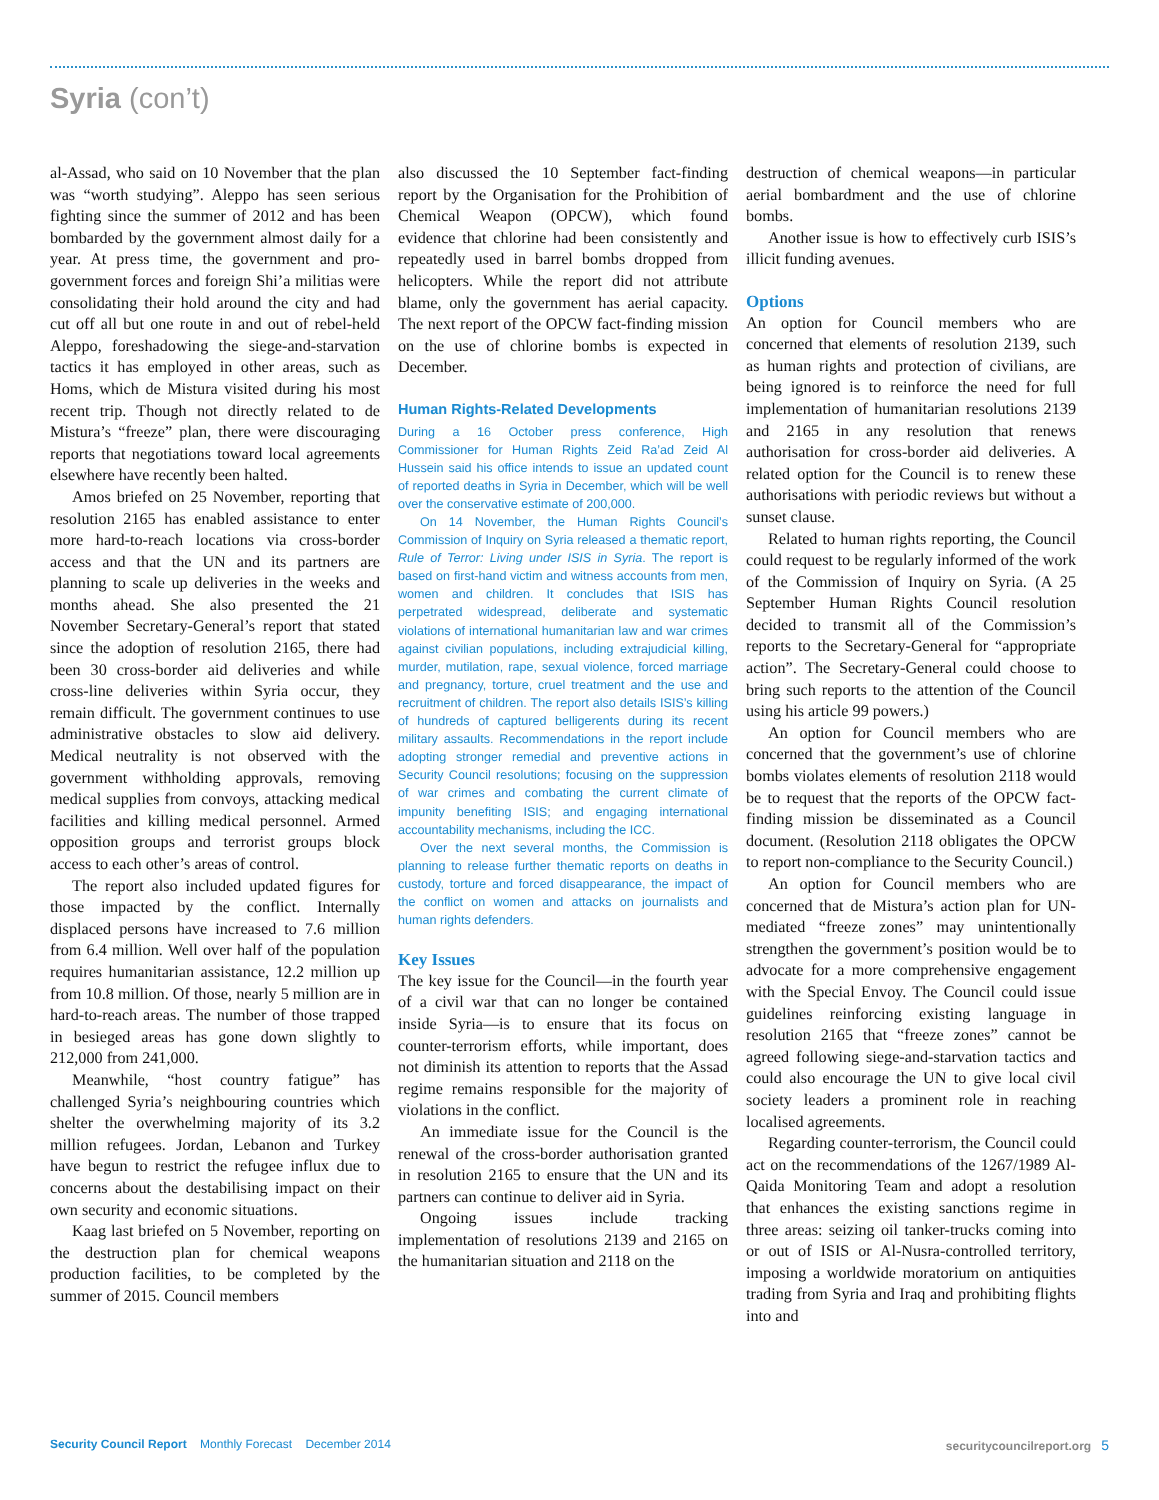Syria (con’t)
al-Assad, who said on 10 November that the plan was “worth studying”. Aleppo has seen serious fighting since the summer of 2012 and has been bombarded by the government almost daily for a year. At press time, the government and pro-government forces and foreign Shi’a militias were consolidating their hold around the city and had cut off all but one route in and out of rebel-held Aleppo, foreshadowing the siege-and-starvation tactics it has employed in other areas, such as Homs, which de Mistura visited during his most recent trip. Though not directly related to de Mistura’s “freeze” plan, there were discouraging reports that negotiations toward local agreements elsewhere have recently been halted.
Amos briefed on 25 November, reporting that resolution 2165 has enabled assistance to enter more hard-to-reach locations via cross-border access and that the UN and its partners are planning to scale up deliveries in the weeks and months ahead. She also presented the 21 November Secretary-General’s report that stated since the adoption of resolution 2165, there had been 30 cross-border aid deliveries and while cross-line deliveries within Syria occur, they remain difficult. The government continues to use administrative obstacles to slow aid delivery. Medical neutrality is not observed with the government withholding approvals, removing medical supplies from convoys, attacking medical facilities and killing medical personnel. Armed opposition groups and terrorist groups block access to each other’s areas of control.
The report also included updated figures for those impacted by the conflict. Internally displaced persons have increased to 7.6 million from 6.4 million. Well over half of the population requires humanitarian assistance, 12.2 million up from 10.8 million. Of those, nearly 5 million are in hard-to-reach areas. The number of those trapped in besieged areas has gone down slightly to 212,000 from 241,000.
Meanwhile, “host country fatigue” has challenged Syria’s neighbouring countries which shelter the overwhelming majority of its 3.2 million refugees. Jordan, Lebanon and Turkey have begun to restrict the refugee influx due to concerns about the destabilising impact on their own security and economic situations.
Kaag last briefed on 5 November, reporting on the destruction plan for chemical weapons production facilities, to be completed by the summer of 2015. Council members
also discussed the 10 September fact-finding report by the Organisation for the Prohibition of Chemical Weapon (OPCW), which found evidence that chlorine had been consistently and repeatedly used in barrel bombs dropped from helicopters. While the report did not attribute blame, only the government has aerial capacity. The next report of the OPCW fact-finding mission on the use of chlorine bombs is expected in December.
Human Rights-Related Developments
During a 16 October press conference, High Commissioner for Human Rights Zeid Ra’ad Zeid Al Hussein said his office intends to issue an updated count of reported deaths in Syria in December, which will be well over the conservative estimate of 200,000.
On 14 November, the Human Rights Council’s Commission of Inquiry on Syria released a thematic report, Rule of Terror: Living under ISIS in Syria. The report is based on first-hand victim and witness accounts from men, women and children. It concludes that ISIS has perpetrated widespread, deliberate and systematic violations of international humanitarian law and war crimes against civilian populations, including extrajudicial killing, murder, mutilation, rape, sexual violence, forced marriage and pregnancy, torture, cruel treatment and the use and recruitment of children. The report also details ISIS’s killing of hundreds of captured belligerents during its recent military assaults. Recommendations in the report include adopting stronger remedial and preventive actions in Security Council resolutions; focusing on the suppression of war crimes and combating the current climate of impunity benefiting ISIS; and engaging international accountability mechanisms, including the ICC.
Over the next several months, the Commission is planning to release further thematic reports on deaths in custody, torture and forced disappearance, the impact of the conflict on women and attacks on journalists and human rights defenders.
Key Issues
The key issue for the Council—in the fourth year of a civil war that can no longer be contained inside Syria—is to ensure that its focus on counter-terrorism efforts, while important, does not diminish its attention to reports that the Assad regime remains responsible for the majority of violations in the conflict.
An immediate issue for the Council is the renewal of the cross-border authorisation granted in resolution 2165 to ensure that the UN and its partners can continue to deliver aid in Syria.
Ongoing issues include tracking implementation of resolutions 2139 and 2165 on the humanitarian situation and 2118 on the
destruction of chemical weapons—in particular aerial bombardment and the use of chlorine bombs.
Another issue is how to effectively curb ISIS’s illicit funding avenues.
Options
An option for Council members who are concerned that elements of resolution 2139, such as human rights and protection of civilians, are being ignored is to reinforce the need for full implementation of humanitarian resolutions 2139 and 2165 in any resolution that renews authorisation for cross-border aid deliveries. A related option for the Council is to renew these authorisations with periodic reviews but without a sunset clause.
Related to human rights reporting, the Council could request to be regularly informed of the work of the Commission of Inquiry on Syria. (A 25 September Human Rights Council resolution decided to transmit all of the Commission’s reports to the Secretary-General for “appropriate action”. The Secretary-General could choose to bring such reports to the attention of the Council using his article 99 powers.)
An option for Council members who are concerned that the government’s use of chlorine bombs violates elements of resolution 2118 would be to request that the reports of the OPCW fact-finding mission be disseminated as a Council document. (Resolution 2118 obligates the OPCW to report non-compliance to the Security Council.)
An option for Council members who are concerned that de Mistura’s action plan for UN-mediated “freeze zones” may unintentionally strengthen the government’s position would be to advocate for a more comprehensive engagement with the Special Envoy. The Council could issue guidelines reinforcing existing language in resolution 2165 that “freeze zones” cannot be agreed following siege-and-starvation tactics and could also encourage the UN to give local civil society leaders a prominent role in reaching localised agreements.
Regarding counter-terrorism, the Council could act on the recommendations of the 1267/1989 Al-Qaida Monitoring Team and adopt a resolution that enhances the existing sanctions regime in three areas: seizing oil tanker-trucks coming into or out of ISIS or Al-Nusra-controlled territory, imposing a worldwide moratorium on antiquities trading from Syria and Iraq and prohibiting flights into and
Security Council Report Monthly Forecast December 2014
securitycouncilreport.org 5